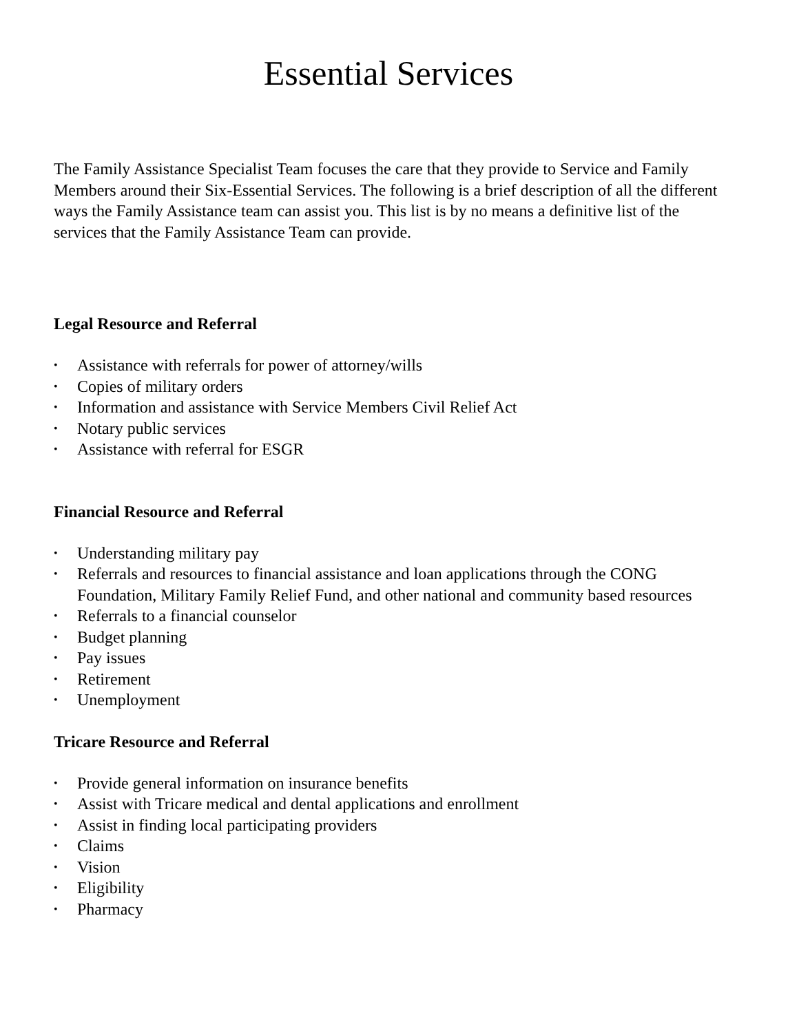Essential Services
The Family Assistance Specialist Team focuses the care that they provide to Service and Family Members around their Six-Essential Services. The following is a brief description of all the different ways the Family Assistance team can assist you. This list is by no means a definitive list of the services that the Family Assistance Team can provide.
Legal Resource and Referral
• Assistance with referrals for power of attorney/wills
• Copies of military orders
• Information and assistance with Service Members Civil Relief Act
• Notary public services
• Assistance with referral for ESGR
Financial Resource and Referral
• Understanding military pay
• Referrals and resources to financial assistance and loan applications through the CONG Foundation, Military Family Relief Fund, and other national and community based resources
• Referrals to a financial counselor
• Budget planning
• Pay issues
• Retirement
• Unemployment
Tricare Resource and Referral
• Provide general information on insurance benefits
• Assist with Tricare medical and dental applications and enrollment
• Assist in finding local participating providers
• Claims
• Vision
• Eligibility
• Pharmacy